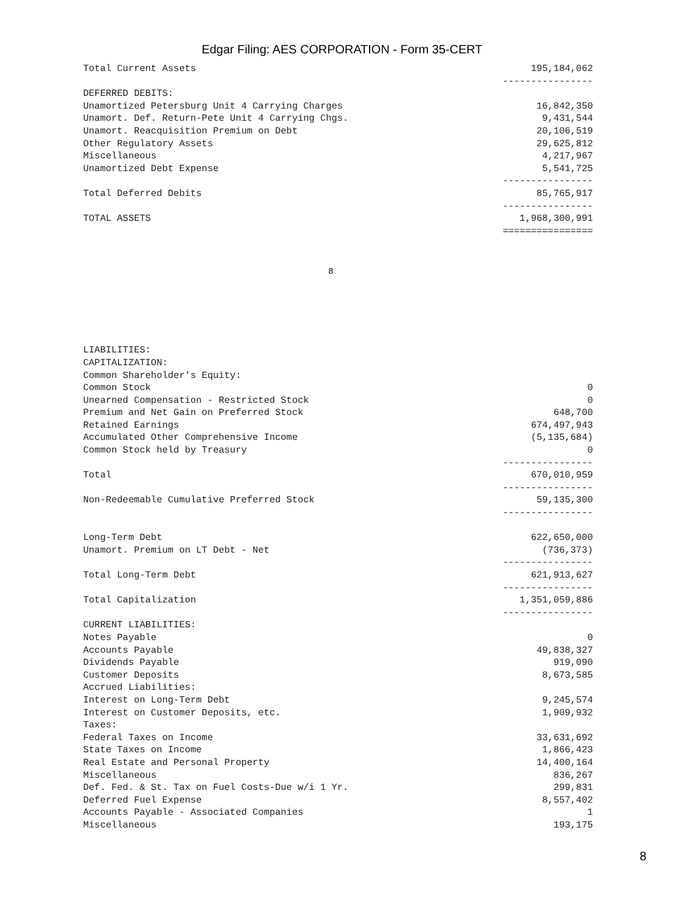Edgar Filing: AES CORPORATION - Form 35-CERT
| Total Current Assets | 195,184,062 |
| | ---------------- |
| DEFERRED DEBITS: | |
| Unamortized Petersburg Unit 4 Carrying Charges | 16,842,350 |
| Unamort. Def. Return-Pete Unit 4 Carrying Chgs. | 9,431,544 |
| Unamort. Reacquisition Premium on Debt | 20,106,519 |
| Other Regulatory Assets | 29,625,812 |
| Miscellaneous | 4,217,967 |
| Unamortized Debt Expense | 5,541,725 |
| | ---------------- |
| Total Deferred Debits | 85,765,917 |
| | ---------------- |
| TOTAL ASSETS | 1,968,300,991 |
| | ================ |
8
| LIABILITIES: | |
| CAPITALIZATION: | |
| Common Shareholder's Equity: | |
| Common Stock | 0 |
| Unearned Compensation - Restricted Stock | 0 |
| Premium and Net Gain on Preferred Stock | 648,700 |
| Retained Earnings | 674,497,943 |
| Accumulated Other Comprehensive Income | (5,135,684) |
| Common Stock held by Treasury | 0 |
| | ---------------- |
| Total | 670,010,959 |
| | ---------------- |
| Non-Redeemable Cumulative Preferred Stock | 59,135,300 |
| | ---------------- |
| Long-Term Debt | 622,650,000 |
| Unamort. Premium on LT Debt - Net | (736,373) |
| | ---------------- |
| Total Long-Term Debt | 621,913,627 |
| | ---------------- |
| Total Capitalization | 1,351,059,886 |
| | ---------------- |
| CURRENT LIABILITIES: | |
| Notes Payable | 0 |
| Accounts Payable | 49,838,327 |
| Dividends Payable | 919,090 |
| Customer Deposits | 8,673,585 |
| Accrued Liabilities: | |
| Interest on Long-Term Debt | 9,245,574 |
| Interest on Customer Deposits, etc. | 1,909,932 |
| Taxes: | |
| Federal Taxes on Income | 33,631,692 |
| State Taxes on Income | 1,866,423 |
| Real Estate and Personal Property | 14,400,164 |
| Miscellaneous | 836,267 |
| Def. Fed. & St. Tax on Fuel Costs-Due w/i 1 Yr. | 299,831 |
| Deferred Fuel Expense | 8,557,402 |
| Accounts Payable - Associated Companies | 1 |
| Miscellaneous | 193,175 |
8